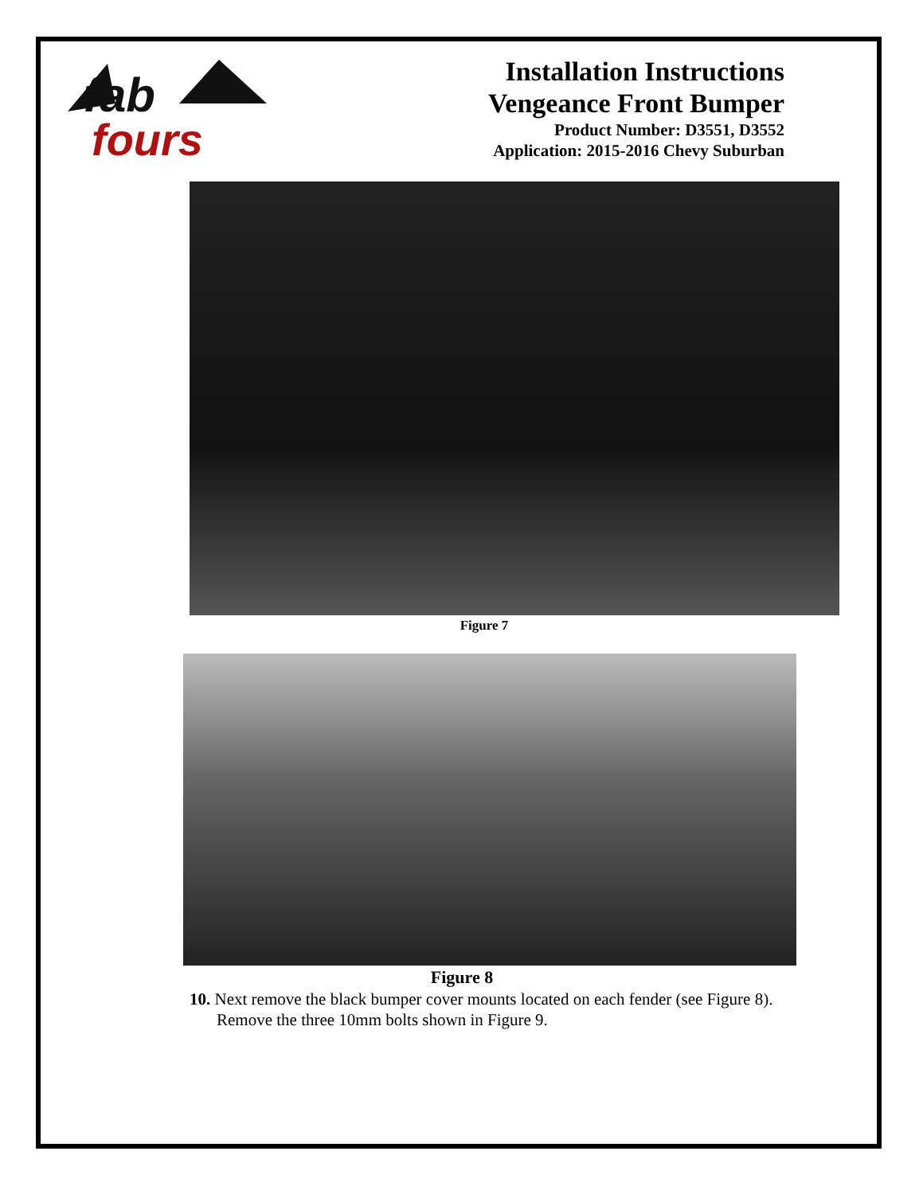fab
fours
Installation Instructions
Vengeance Front Bumper
Product Number: D3551, D3552
Application: 2015-2016 Chevy Suburban
Figure 7
Figure 8
10. Next remove the black bumper cover mounts located on each fender (see Figure 8). Remove the three 10mm bolts shown in Figure 9.